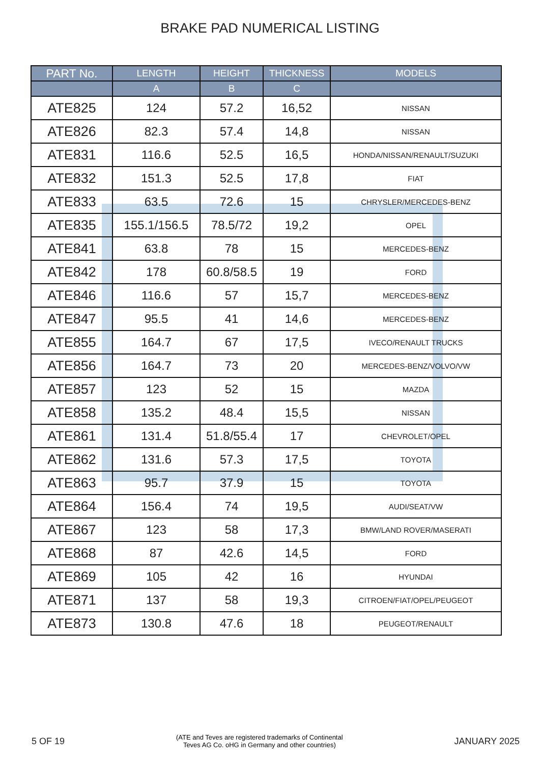BRAKE PAD NUMERICAL LISTING
| PART No. | LENGTH | HEIGHT | THICKNESS | MODELS |
| --- | --- | --- | --- | --- |
| | A | B | C | |
| ATE825 | 124 | 57.2 | 16,52 | NISSAN |
| ATE826 | 82.3 | 57.4 | 14,8 | NISSAN |
| ATE831 | 116.6 | 52.5 | 16,5 | HONDA/NISSAN/RENAULT/SUZUKI |
| ATE832 | 151.3 | 52.5 | 17,8 | FIAT |
| ATE833 | 63.5 | 72.6 | 15 | CHRYSLER/MERCEDES-BENZ |
| ATE835 | 155.1/156.5 | 78.5/72 | 19,2 | OPEL |
| ATE841 | 63.8 | 78 | 15 | MERCEDES-BENZ |
| ATE842 | 178 | 60.8/58.5 | 19 | FORD |
| ATE846 | 116.6 | 57 | 15,7 | MERCEDES-BENZ |
| ATE847 | 95.5 | 41 | 14,6 | MERCEDES-BENZ |
| ATE855 | 164.7 | 67 | 17,5 | IVECO/RENAULT TRUCKS |
| ATE856 | 164.7 | 73 | 20 | MERCEDES-BENZ/VOLVO/VW |
| ATE857 | 123 | 52 | 15 | MAZDA |
| ATE858 | 135.2 | 48.4 | 15,5 | NISSAN |
| ATE861 | 131.4 | 51.8/55.4 | 17 | CHEVROLET/OPEL |
| ATE862 | 131.6 | 57.3 | 17,5 | TOYOTA |
| ATE863 | 95.7 | 37.9 | 15 | TOYOTA |
| ATE864 | 156.4 | 74 | 19,5 | AUDI/SEAT/VW |
| ATE867 | 123 | 58 | 17,3 | BMW/LAND ROVER/MASERATI |
| ATE868 | 87 | 42.6 | 14,5 | FORD |
| ATE869 | 105 | 42 | 16 | HYUNDAI |
| ATE871 | 137 | 58 | 19,3 | CITROEN/FIAT/OPEL/PEUGEOT |
| ATE873 | 130.8 | 47.6 | 18 | PEUGEOT/RENAULT |
5 OF 19 (ATE and Teves are registered trademarks of Continental
Teves AG Co. oHG in Germany and other countries) JANUARY 2025